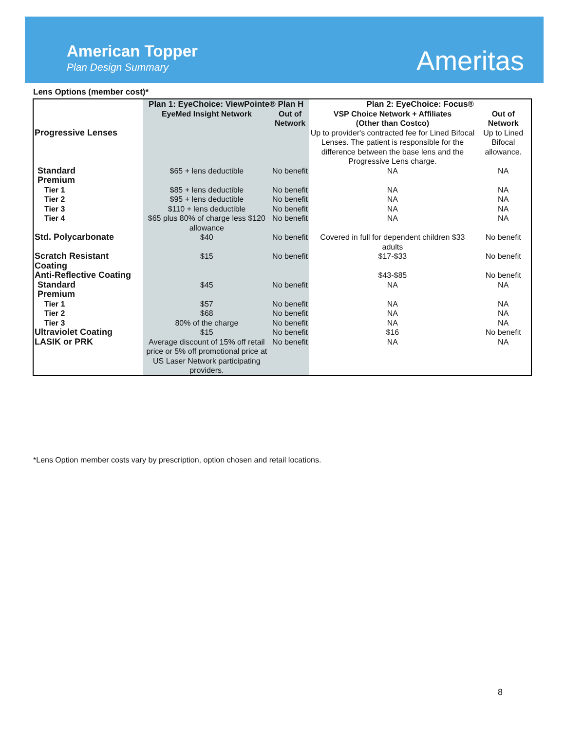American Topper
Plan Design Summary Ameritas
Lens Options (member cost)*
| | Plan 1: EyeChoice: ViewPointe® Plan H | | Plan 2: EyeChoice: Focus® | |
| --- | --- | --- | --- | --- |
| | EyeMed Insight Network | Out of Network | VSP Choice Network + Affiliates (Other than Costco) | Out of Network |
| Progressive Lenses | | | Up to provider's contracted fee for Lined Bifocal Lenses. The patient is responsible for the difference between the base lens and the Progressive Lens charge. | Up to Lined Bifocal allowance. |
| Standard | $65 + lens deductible | No benefit | NA | NA |
| Premium | | | | |
| Tier 1 | $85 + lens deductible | No benefit | NA | NA |
| Tier 2 | $95 + lens deductible | No benefit | NA | NA |
| Tier 3 | $110 + lens deductible | No benefit | NA | NA |
| Tier 4 | $65 plus 80% of charge less $120 allowance | No benefit | NA | NA |
| Std. Polycarbonate | $40 | No benefit | Covered in full for dependent children $33 adults | No benefit |
| Scratch Resistant Coating | $15 | No benefit | $17-$33 | No benefit |
| Anti-Reflective Coating | | | $43-$85 | No benefit |
| Standard | $45 | No benefit | NA | NA |
| Premium | | | | |
| Tier 1 | $57 | No benefit | NA | NA |
| Tier 2 | $68 | No benefit | NA | NA |
| Tier 3 | 80% of the charge | No benefit | NA | NA |
| Ultraviolet Coating | $15 | No benefit | $16 | No benefit |
| LASIK or PRK | Average discount of 15% off retail price or 5% off promotional price at US Laser Network participating providers. | No benefit | NA | NA |
*Lens Option member costs vary by prescription, option chosen and retail locations.
8